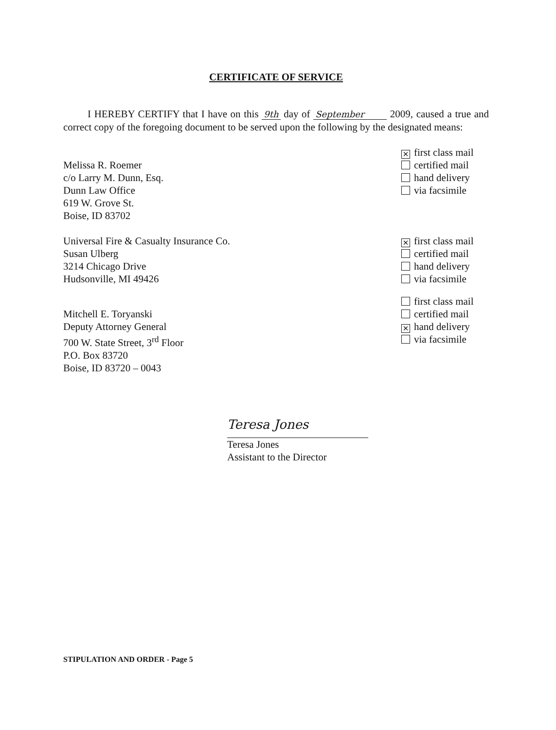CERTIFICATE OF SERVICE
I HEREBY CERTIFY that I have on this 9th day of September 2009, caused a true and correct copy of the foregoing document to be served upon the following by the designated means:
Melissa R. Roemer
c/o Larry M. Dunn, Esq.
Dunn Law Office
619 W. Grove St.
Boise, ID 83702
✕ first class mail
certified mail
hand delivery
via facsimile
Universal Fire & Casualty Insurance Co.
Susan Ulberg
3214 Chicago Drive
Hudsonville, MI 49426
✕ first class mail
certified mail
hand delivery
via facsimile
Mitchell E. Toryanski
Deputy Attorney General
700 W. State Street, 3<sup>rd</sup> Floor
P.O. Box 83720
Boise, ID 83720 – 0043
first class mail
certified mail
✕ hand delivery
via facsimile
Teresa Jones
Teresa Jones
Assistant to the Director
STIPULATION AND ORDER - Page 5